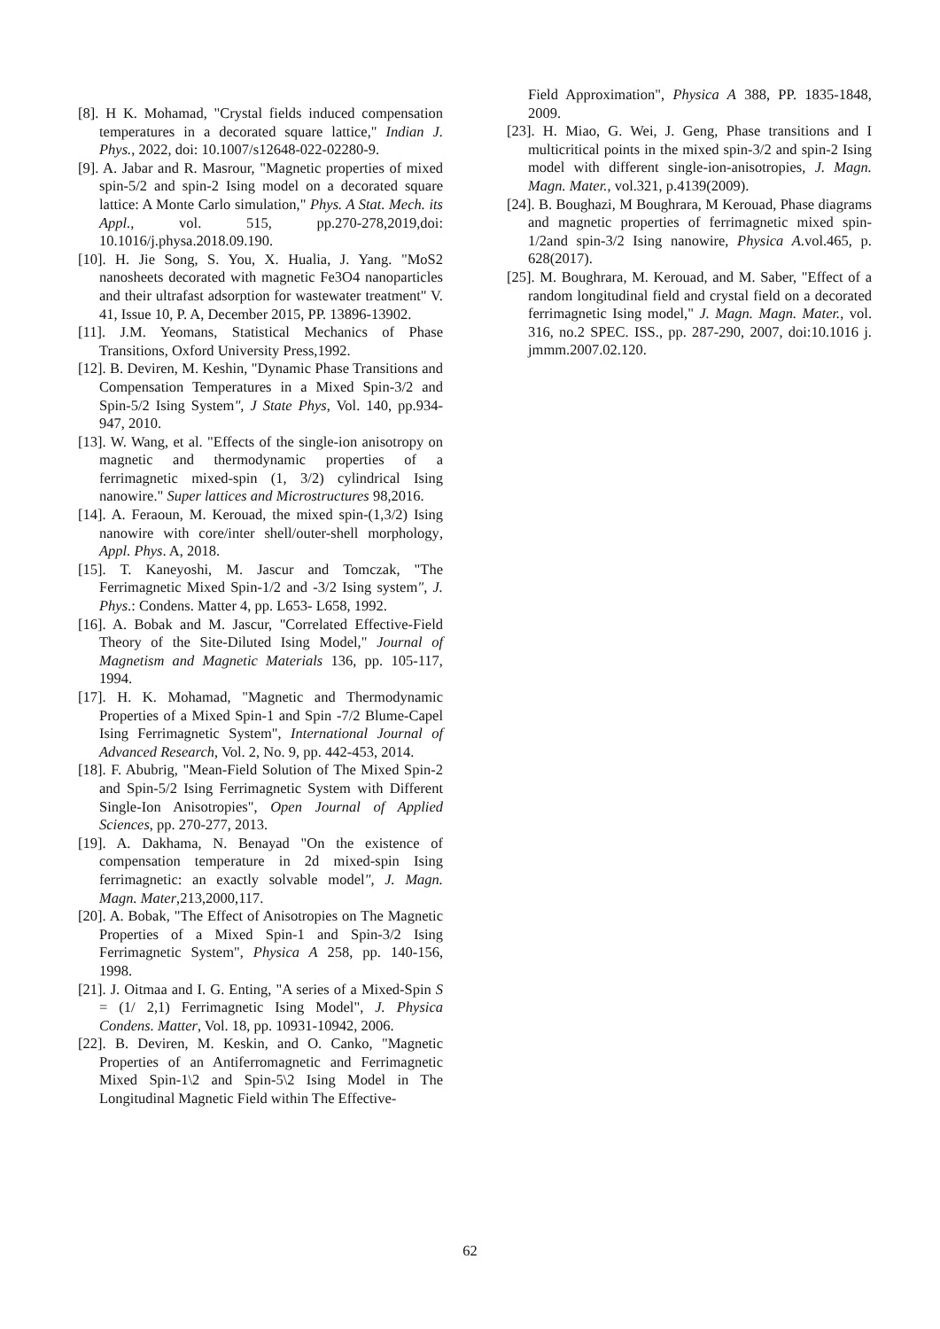[8]. H K. Mohamad, "Crystal fields induced compensation temperatures in a decorated square lattice," Indian J. Phys., 2022, doi: 10.1007/s12648-022-02280-9.
[9]. A. Jabar and R. Masrour, "Magnetic properties of mixed spin-5/2 and spin-2 Ising model on a decorated square lattice: A Monte Carlo simulation," Phys. A Stat. Mech. its Appl., vol. 515, pp.270-278,2019,doi: 10.1016/j.physa.2018.09.190.
[10]. H. Jie Song, S. You, X. Hualia, J. Yang. "MoS2 nanosheets decorated with magnetic Fe3O4 nanoparticles and their ultrafast adsorption for wastewater treatment" V. 41, Issue 10, P. A, December 2015, PP. 13896-13902.
[11]. J.M. Yeomans, Statistical Mechanics of Phase Transitions, Oxford University Press,1992.
[12]. B. Deviren, M. Keshin, "Dynamic Phase Transitions and Compensation Temperatures in a Mixed Spin-3/2 and Spin-5/2 Ising System", J State Phys, Vol. 140, pp.934-947, 2010.
[13]. W. Wang, et al. "Effects of the single-ion anisotropy on magnetic and thermodynamic properties of a ferrimagnetic mixed-spin (1, 3/2) cylindrical Ising nanowire." Super lattices and Microstructures 98,2016.
[14]. A. Feraoun, M. Kerouad, the mixed spin-(1,3/2) Ising nanowire with core/inter shell/outer-shell morphology, Appl. Phys. A, 2018.
[15]. T. Kaneyoshi, M. Jascur and Tomczak, "The Ferrimagnetic Mixed Spin-1/2 and -3/2 Ising system", J. Phys.: Condens. Matter 4, pp. L653- L658, 1992.
[16]. A. Bobak and M. Jascur, "Correlated Effective-Field Theory of the Site-Diluted Ising Model," Journal of Magnetism and Magnetic Materials 136, pp. 105-117, 1994.
[17]. H. K. Mohamad, "Magnetic and Thermodynamic Properties of a Mixed Spin-1 and Spin -7/2 Blume-Capel Ising Ferrimagnetic System", International Journal of Advanced Research, Vol. 2, No. 9, pp. 442-453, 2014.
[18]. F. Abubrig, "Mean-Field Solution of The Mixed Spin-2 and Spin-5/2 Ising Ferrimagnetic System with Different Single-Ion Anisotropies", Open Journal of Applied Sciences, pp. 270-277, 2013.
[19]. A. Dakhama, N. Benayad "On the existence of compensation temperature in 2d mixed-spin Ising ferrimagnetic: an exactly solvable model", J. Magn. Magn. Mater,213,2000,117.
[20]. A. Bobak, "The Effect of Anisotropies on The Magnetic Properties of a Mixed Spin-1 and Spin-3/2 Ising Ferrimagnetic System", Physica A 258, pp. 140-156, 1998.
[21]. J. Oitmaa and I. G. Enting, "A series of a Mixed-Spin S = (1/ 2,1) Ferrimagnetic Ising Model", J. Physica Condens. Matter, Vol. 18, pp. 10931-10942, 2006.
[22]. B. Deviren, M. Keskin, and O. Canko, "Magnetic Properties of an Antiferromagnetic and Ferrimagnetic Mixed Spin-1\2 and Spin-5\2 Ising Model in The Longitudinal Magnetic Field within The Effective-
Field Approximation", Physica A 388, PP. 1835-1848, 2009.
[23]. H. Miao, G. Wei, J. Geng, Phase transitions and I multicritical points in the mixed spin-3/2 and spin-2 Ising model with different single-ion-anisotropies, J. Magn. Magn. Mater., vol.321, p.4139(2009).
[24]. B. Boughazi, M Boughrara, M Kerouad, Phase diagrams and magnetic properties of ferrimagnetic mixed spin- 1/2and spin-3/2 Ising nanowire, Physica A.vol.465, p. 628(2017).
[25]. M. Boughrara, M. Kerouad, and M. Saber, "Effect of a random longitudinal field and crystal field on a decorated ferrimagnetic Ising model," J. Magn. Magn. Mater., vol. 316, no.2 SPEC. ISS., pp. 287-290, 2007, doi:10.1016 j. jmmm.2007.02.120.
62